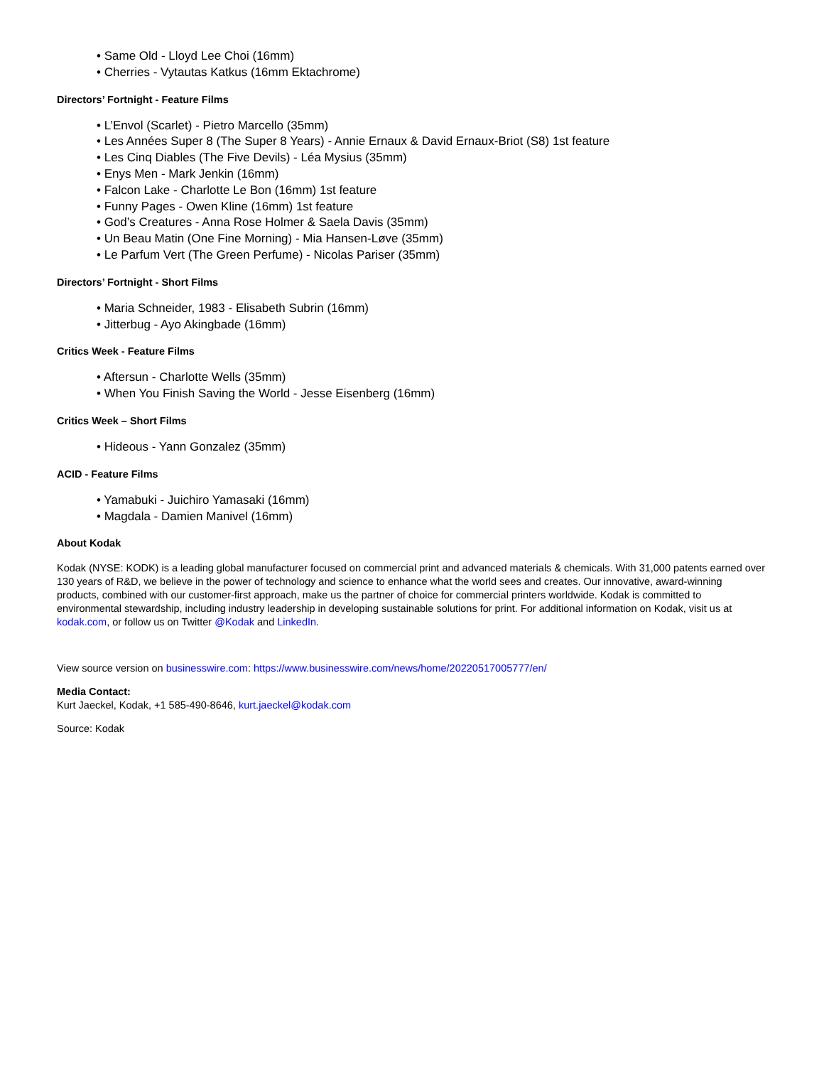• Same Old - Lloyd Lee Choi (16mm)
• Cherries - Vytautas Katkus (16mm Ektachrome)
Directors’ Fortnight - Feature Films
• L’Envol (Scarlet) - Pietro Marcello (35mm)
• Les Années Super 8 (The Super 8 Years) - Annie Ernaux & David Ernaux-Briot (S8) 1st feature
• Les Cinq Diables (The Five Devils) - Léa Mysius (35mm)
• Enys Men - Mark Jenkin (16mm)
• Falcon Lake - Charlotte Le Bon (16mm) 1st feature
• Funny Pages - Owen Kline (16mm) 1st feature
• God’s Creatures - Anna Rose Holmer & Saela Davis (35mm)
• Un Beau Matin (One Fine Morning) - Mia Hansen-Løve (35mm)
• Le Parfum Vert (The Green Perfume) - Nicolas Pariser (35mm)
Directors’ Fortnight - Short Films
• Maria Schneider, 1983 - Elisabeth Subrin (16mm)
• Jitterbug - Ayo Akingbade (16mm)
Critics Week - Feature Films
• Aftersun - Charlotte Wells (35mm)
• When You Finish Saving the World - Jesse Eisenberg (16mm)
Critics Week – Short Films
• Hideous - Yann Gonzalez (35mm)
ACID - Feature Films
• Yamabuki - Juichiro Yamasaki (16mm)
• Magdala - Damien Manivel (16mm)
About Kodak
Kodak (NYSE: KODK) is a leading global manufacturer focused on commercial print and advanced materials & chemicals. With 31,000 patents earned over 130 years of R&D, we believe in the power of technology and science to enhance what the world sees and creates. Our innovative, award-winning products, combined with our customer-first approach, make us the partner of choice for commercial printers worldwide. Kodak is committed to environmental stewardship, including industry leadership in developing sustainable solutions for print. For additional information on Kodak, visit us at kodak.com, or follow us on Twitter @Kodak and LinkedIn.
View source version on businesswire.com: https://www.businesswire.com/news/home/20220517005777/en/
Media Contact:
Kurt Jaeckel, Kodak, +1 585-490-8646, kurt.jaeckel@kodak.com
Source: Kodak